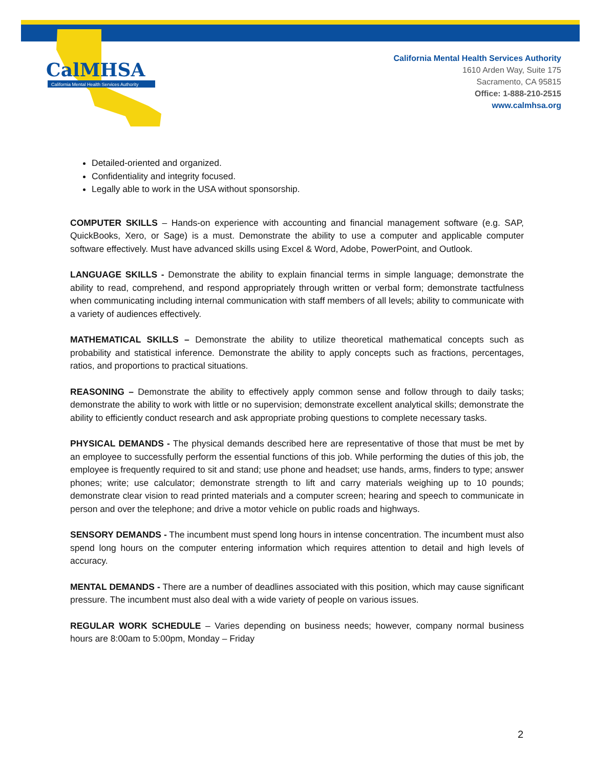CalMHSA
California Mental Health Services Authority
California Mental Health Services Authority
1610 Arden Way, Suite 175
Sacramento, CA 95815
Office: 1-888-210-2515
www.calmhsa.org
Detailed-oriented and organized.
Confidentiality and integrity focused.
Legally able to work in the USA without sponsorship.
COMPUTER SKILLS – Hands-on experience with accounting and financial management software (e.g. SAP, QuickBooks, Xero, or Sage) is a must. Demonstrate the ability to use a computer and applicable computer software effectively. Must have advanced skills using Excel & Word, Adobe, PowerPoint, and Outlook.
LANGUAGE SKILLS - Demonstrate the ability to explain financial terms in simple language; demonstrate the ability to read, comprehend, and respond appropriately through written or verbal form; demonstrate tactfulness when communicating including internal communication with staff members of all levels; ability to communicate with a variety of audiences effectively.
MATHEMATICAL SKILLS – Demonstrate the ability to utilize theoretical mathematical concepts such as probability and statistical inference. Demonstrate the ability to apply concepts such as fractions, percentages, ratios, and proportions to practical situations.
REASONING – Demonstrate the ability to effectively apply common sense and follow through to daily tasks; demonstrate the ability to work with little or no supervision; demonstrate excellent analytical skills; demonstrate the ability to efficiently conduct research and ask appropriate probing questions to complete necessary tasks.
PHYSICAL DEMANDS - The physical demands described here are representative of those that must be met by an employee to successfully perform the essential functions of this job. While performing the duties of this job, the employee is frequently required to sit and stand; use phone and headset; use hands, arms, finders to type; answer phones; write; use calculator; demonstrate strength to lift and carry materials weighing up to 10 pounds; demonstrate clear vision to read printed materials and a computer screen; hearing and speech to communicate in person and over the telephone; and drive a motor vehicle on public roads and highways.
SENSORY DEMANDS - The incumbent must spend long hours in intense concentration. The incumbent must also spend long hours on the computer entering information which requires attention to detail and high levels of accuracy.
MENTAL DEMANDS - There are a number of deadlines associated with this position, which may cause significant pressure. The incumbent must also deal with a wide variety of people on various issues.
REGULAR WORK SCHEDULE – Varies depending on business needs; however, company normal business hours are 8:00am to 5:00pm, Monday – Friday
2